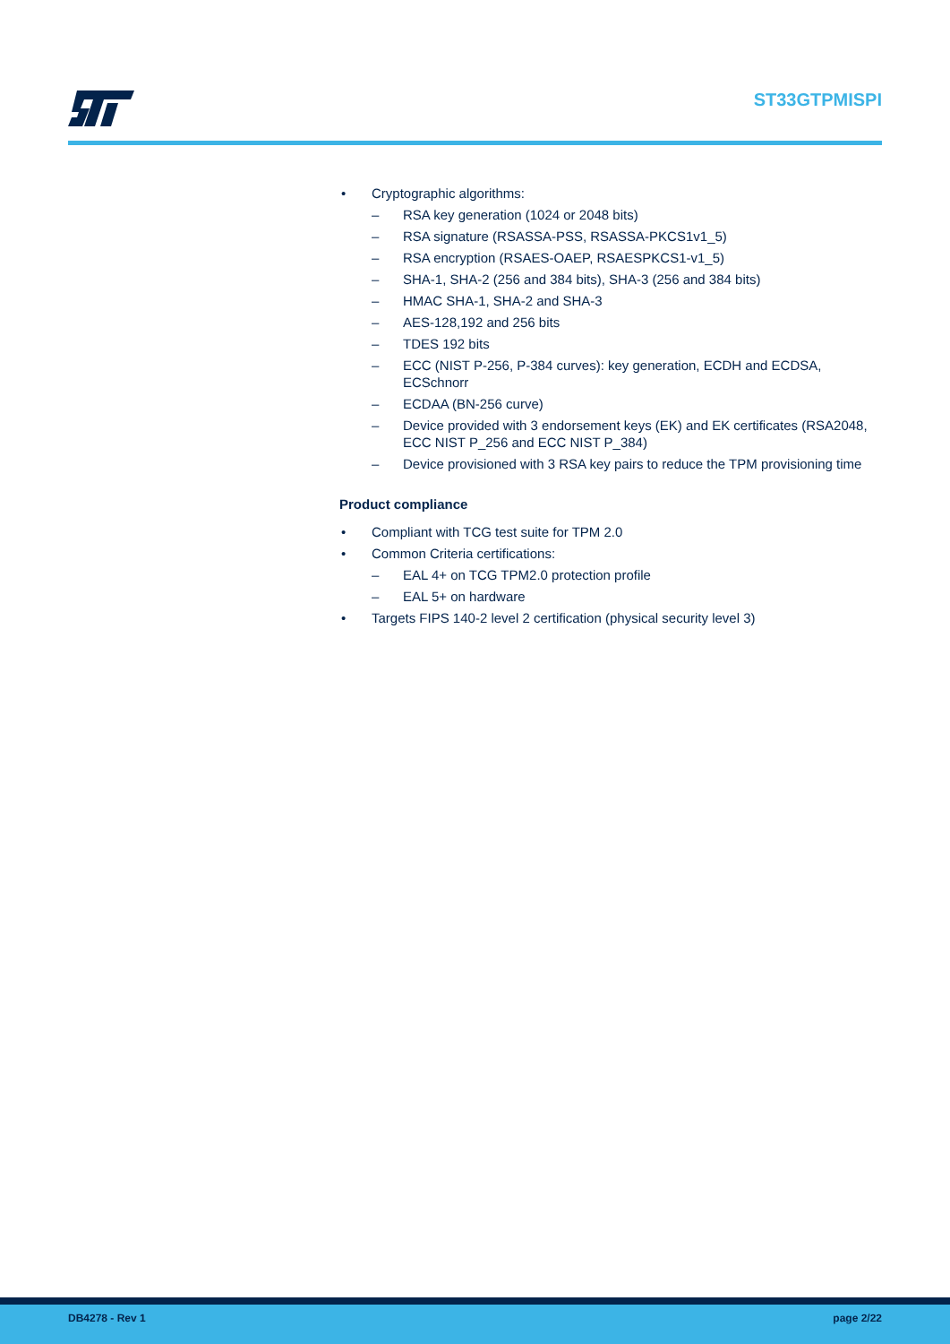ST33GTPMISPI
• Cryptographic algorithms:
– RSA key generation (1024 or 2048 bits)
– RSA signature (RSASSA-PSS, RSASSA-PKCS1v1_5)
– RSA encryption (RSAES-OAEP, RSAESPKCS1-v1_5)
– SHA-1, SHA-2 (256 and 384 bits), SHA-3 (256 and 384 bits)
– HMAC SHA-1, SHA-2 and SHA-3
– AES-128,192 and 256 bits
– TDES 192 bits
– ECC (NIST P-256, P-384 curves): key generation, ECDH and ECDSA, ECSchnorr
– ECDAA (BN-256 curve)
– Device provided with 3 endorsement keys (EK) and EK certificates (RSA2048, ECC NIST P_256 and ECC NIST P_384)
– Device provisioned with 3 RSA key pairs to reduce the TPM provisioning time
Product compliance
• Compliant with TCG test suite for TPM 2.0
• Common Criteria certifications:
– EAL 4+ on TCG TPM2.0 protection profile
– EAL 5+ on hardware
• Targets FIPS 140-2 level 2 certification (physical security level 3)
DB4278 - Rev 1 page 2/22